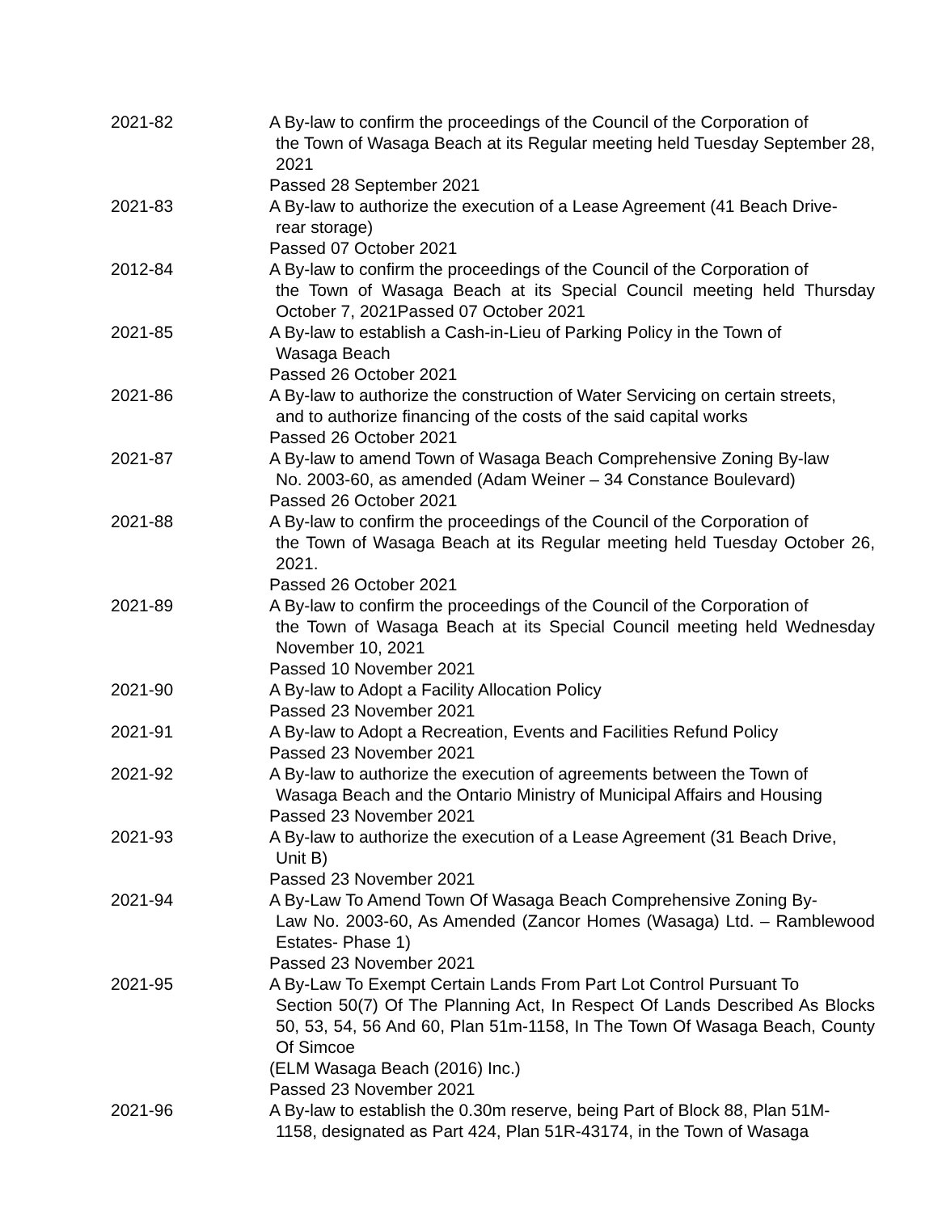| 2021-82 | A By-law to confirm the proceedings of the Council of the Corporation of the Town of Wasaga Beach at its Regular meeting held Tuesday September 28, 2021 Passed 28 September 2021 |
| 2021-83 | A By-law to authorize the execution of a Lease Agreement (41 Beach Drive- rear storage) Passed 07 October 2021 |
| 2012-84 | A By-law to confirm the proceedings of the Council of the Corporation of the Town of Wasaga Beach at its Special Council meeting held Thursday October 7, 2021Passed 07 October 2021 |
| 2021-85 | A By-law to establish a Cash-in-Lieu of Parking Policy in the Town of Wasaga Beach Passed 26 October 2021 |
| 2021-86 | A By-law to authorize the construction of Water Servicing on certain streets, and to authorize financing of the costs of the said capital works Passed 26 October 2021 |
| 2021-87 | A By-law to amend Town of Wasaga Beach Comprehensive Zoning By-law No. 2003-60, as amended (Adam Weiner – 34 Constance Boulevard) Passed 26 October 2021 |
| 2021-88 | A By-law to confirm the proceedings of the Council of the Corporation of the Town of Wasaga Beach at its Regular meeting held Tuesday October 26, 2021. Passed 26 October 2021 |
| 2021-89 | A By-law to confirm the proceedings of the Council of the Corporation of the Town of Wasaga Beach at its Special Council meeting held Wednesday November 10, 2021 Passed 10 November 2021 |
| 2021-90 | A By-law to Adopt a Facility Allocation Policy Passed 23 November 2021 |
| 2021-91 | A By-law to Adopt a Recreation, Events and Facilities Refund Policy Passed 23 November 2021 |
| 2021-92 | A By-law to authorize the execution of agreements between the Town of Wasaga Beach and the Ontario Ministry of Municipal Affairs and Housing Passed 23 November 2021 |
| 2021-93 | A By-law to authorize the execution of a Lease Agreement (31 Beach Drive, Unit B) Passed 23 November 2021 |
| 2021-94 | A By-Law To Amend Town Of Wasaga Beach Comprehensive Zoning By- Law No. 2003-60, As Amended (Zancor Homes (Wasaga) Ltd. – Ramblewood Estates- Phase 1) Passed 23 November 2021 |
| 2021-95 | A By-Law To Exempt Certain Lands From Part Lot Control Pursuant To Section 50(7) Of The Planning Act, In Respect Of Lands Described As Blocks 50, 53, 54, 56 And 60, Plan 51m-1158, In The Town Of Wasaga Beach, County Of Simcoe (ELM Wasaga Beach (2016) Inc.) Passed 23 November 2021 |
| 2021-96 | A By-law to establish the 0.30m reserve, being Part of Block 88, Plan 51M- 1158, designated as Part 424, Plan 51R-43174, in the Town of Wasaga |